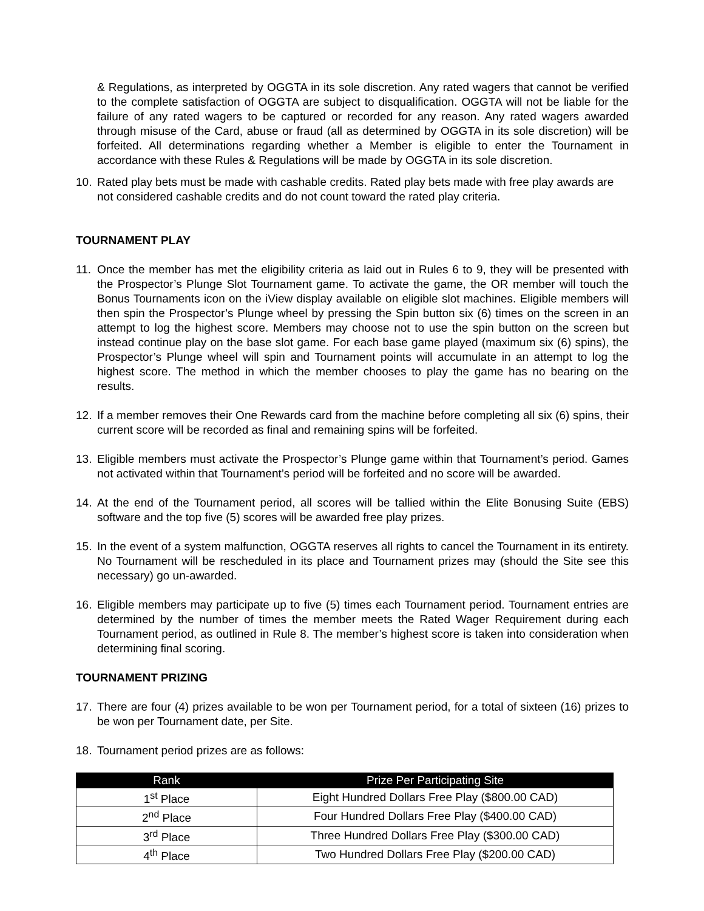& Regulations, as interpreted by OGGTA in its sole discretion. Any rated wagers that cannot be verified to the complete satisfaction of OGGTA are subject to disqualification. OGGTA will not be liable for the failure of any rated wagers to be captured or recorded for any reason. Any rated wagers awarded through misuse of the Card, abuse or fraud (all as determined by OGGTA in its sole discretion) will be forfeited. All determinations regarding whether a Member is eligible to enter the Tournament in accordance with these Rules & Regulations will be made by OGGTA in its sole discretion.
10. Rated play bets must be made with cashable credits. Rated play bets made with free play awards are not considered cashable credits and do not count toward the rated play criteria.
TOURNAMENT PLAY
11. Once the member has met the eligibility criteria as laid out in Rules 6 to 9, they will be presented with the Prospector’s Plunge Slot Tournament game. To activate the game, the OR member will touch the Bonus Tournaments icon on the iView display available on eligible slot machines. Eligible members will then spin the Prospector’s Plunge wheel by pressing the Spin button six (6) times on the screen in an attempt to log the highest score. Members may choose not to use the spin button on the screen but instead continue play on the base slot game. For each base game played (maximum six (6) spins), the Prospector’s Plunge wheel will spin and Tournament points will accumulate in an attempt to log the highest score. The method in which the member chooses to play the game has no bearing on the results.
12. If a member removes their One Rewards card from the machine before completing all six (6) spins, their current score will be recorded as final and remaining spins will be forfeited.
13. Eligible members must activate the Prospector’s Plunge game within that Tournament’s period. Games not activated within that Tournament’s period will be forfeited and no score will be awarded.
14. At the end of the Tournament period, all scores will be tallied within the Elite Bonusing Suite (EBS) software and the top five (5) scores will be awarded free play prizes.
15. In the event of a system malfunction, OGGTA reserves all rights to cancel the Tournament in its entirety. No Tournament will be rescheduled in its place and Tournament prizes may (should the Site see this necessary) go un-awarded.
16. Eligible members may participate up to five (5) times each Tournament period. Tournament entries are determined by the number of times the member meets the Rated Wager Requirement during each Tournament period, as outlined in Rule 8. The member’s highest score is taken into consideration when determining final scoring.
TOURNAMENT PRIZING
17. There are four (4) prizes available to be won per Tournament period, for a total of sixteen (16) prizes to be won per Tournament date, per Site.
18. Tournament period prizes are as follows:
| Rank | Prize Per Participating Site |
| --- | --- |
| 1<sup>st</sup> Place | Eight Hundred Dollars Free Play ($800.00 CAD) |
| 2<sup>nd</sup> Place | Four Hundred Dollars Free Play ($400.00 CAD) |
| 3<sup>rd</sup> Place | Three Hundred Dollars Free Play ($300.00 CAD) |
| 4<sup>th</sup> Place | Two Hundred Dollars Free Play ($200.00 CAD) |